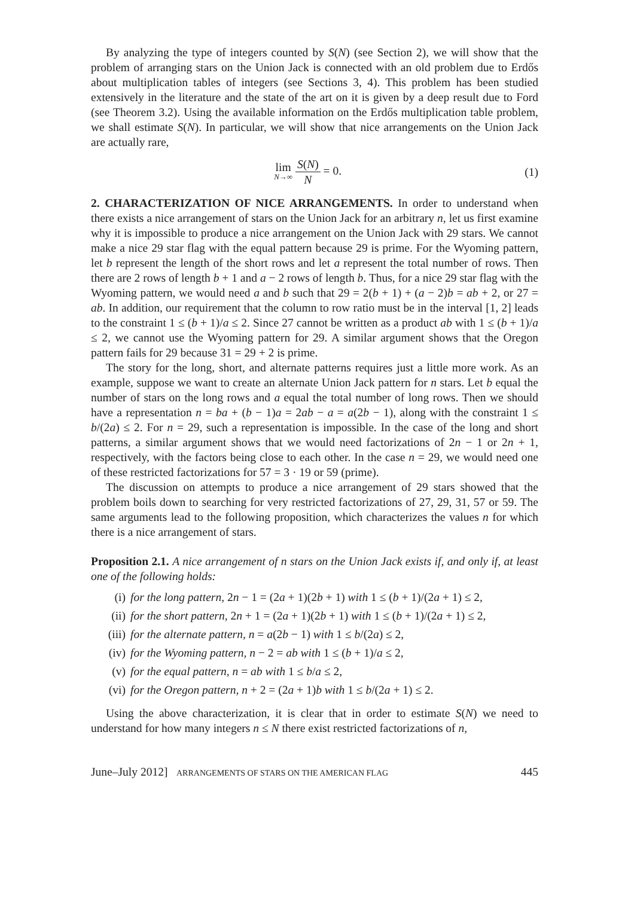By analyzing the type of integers counted by S(N) (see Section 2), we will show that the problem of arranging stars on the Union Jack is connected with an old problem due to Erdős about multiplication tables of integers (see Sections 3, 4). This problem has been studied extensively in the literature and the state of the art on it is given by a deep result due to Ford (see Theorem 3.2). Using the available information on the Erdős multiplication table problem, we shall estimate S(N). In particular, we will show that nice arrangements on the Union Jack are actually rare,
lim N→∞ S(N) N = 0. (1)
2. CHARACTERIZATION OF NICE ARRANGEMENTS. In order to understand when there exists a nice arrangement of stars on the Union Jack for an arbitrary n, let us first examine why it is impossible to produce a nice arrangement on the Union Jack with 29 stars. We cannot make a nice 29 star flag with the equal pattern because 29 is prime. For the Wyoming pattern, let b represent the length of the short rows and let a represent the total number of rows. Then there are 2 rows of length b + 1 and a − 2 rows of length b. Thus, for a nice 29 star flag with the Wyoming pattern, we would need a and b such that 29 = 2(b + 1) + (a − 2)b = ab + 2, or 27 = ab. In addition, our requirement that the column to row ratio must be in the interval [1, 2] leads to the constraint 1 ≤ (b + 1)/a ≤ 2. Since 27 cannot be written as a product ab with 1 ≤ (b + 1)/a ≤ 2, we cannot use the Wyoming pattern for 29. A similar argument shows that the Oregon pattern fails for 29 because 31 = 29 + 2 is prime.
The story for the long, short, and alternate patterns requires just a little more work. As an example, suppose we want to create an alternate Union Jack pattern for n stars. Let b equal the number of stars on the long rows and a equal the total number of long rows. Then we should have a representation n = ba + (b − 1)a = 2ab − a = a(2b − 1), along with the constraint 1 ≤ b/(2a) ≤ 2. For n = 29, such a representation is impossible. In the case of the long and short patterns, a similar argument shows that we would need factorizations of 2n − 1 or 2n + 1, respectively, with the factors being close to each other. In the case n = 29, we would need one of these restricted factorizations for 57 = 3 · 19 or 59 (prime).
The discussion on attempts to produce a nice arrangement of 29 stars showed that the problem boils down to searching for very restricted factorizations of 27, 29, 31, 57 or 59. The same arguments lead to the following proposition, which characterizes the values n for which there is a nice arrangement of stars.
Proposition 2.1. A nice arrangement of n stars on the Union Jack exists if, and only if, at least one of the following holds:
(i) for the long pattern, 2n − 1 = (2a + 1)(2b + 1) with 1 ≤ (b + 1)/(2a + 1) ≤ 2,
(ii) for the short pattern, 2n + 1 = (2a + 1)(2b + 1) with 1 ≤ (b + 1)/(2a + 1) ≤ 2,
(iii) for the alternate pattern, n = a(2b − 1) with 1 ≤ b/(2a) ≤ 2,
(iv) for the Wyoming pattern, n − 2 = ab with 1 ≤ (b + 1)/a ≤ 2,
(v) for the equal pattern, n = ab with 1 ≤ b/a ≤ 2,
(vi) for the Oregon pattern, n + 2 = (2a + 1)b with 1 ≤ b/(2a + 1) ≤ 2.
Using the above characterization, it is clear that in order to estimate S(N) we need to understand for how many integers n ≤ N there exist restricted factorizations of n,
June–July 2012] ARRANGEMENTS OF STARS ON THE AMERICAN FLAG 445